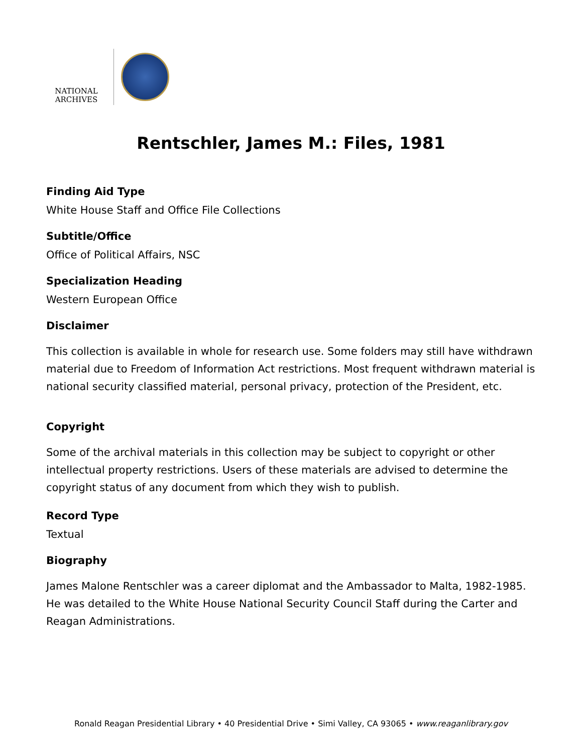NATIONAL
ARCHIVES
Rentschler, James M.: Files, 1981
Finding Aid Type
White House Staff and Office File Collections
Subtitle/Office
Office of Political Affairs, NSC
Specialization Heading
Western European Office
Disclaimer
This collection is available in whole for research use. Some folders may still have withdrawn material due to Freedom of Information Act restrictions. Most frequent withdrawn material is national security classified material, personal privacy, protection of the President, etc.
Copyright
Some of the archival materials in this collection may be subject to copyright or other intellectual property restrictions. Users of these materials are advised to determine the copyright status of any document from which they wish to publish.
Record Type
Textual
Biography
James Malone Rentschler was a career diplomat and the Ambassador to Malta, 1982-1985. He was detailed to the White House National Security Council Staff during the Carter and Reagan Administrations.
Ronald Reagan Presidential Library • 40 Presidential Drive • Simi Valley, CA 93065 • www.reaganlibrary.gov